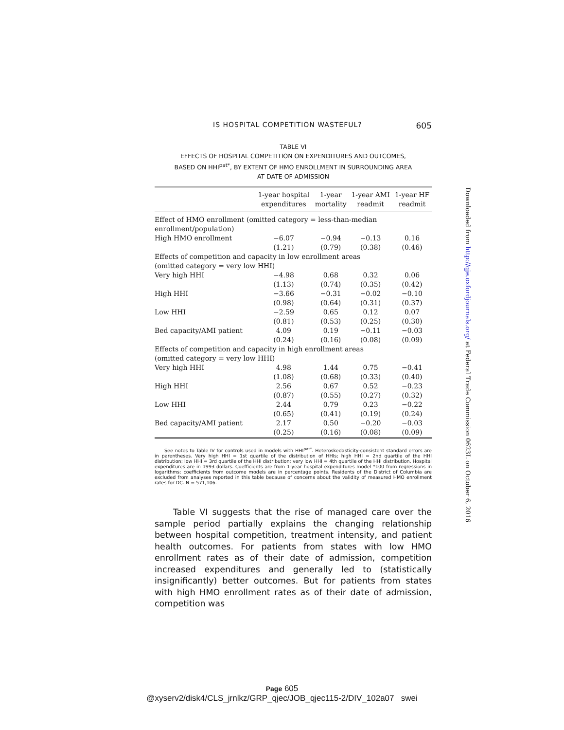IS HOSPITAL COMPETITION WASTEFUL? 605
TABLE VI
EFFECTS OF HOSPITAL COMPETITION ON EXPENDITURES AND OUTCOMES,
BASED ON HHI<sup>pat*</sup>, BY EXTENT OF HMO ENROLLMENT IN SURROUNDING AREA
AT DATE OF ADMISSION
| | 1-year hospital expenditures | 1-year mortality | 1-year AMI readmit | 1-year HF readmit |
| --- | --- | --- | --- | --- |
| Effect of HMO enrollment (omitted category = less-than-median enrollment/population) | | | | |
| High HMO enrollment | −6.07 | −0.94 | −0.13 | 0.16 |
| | (1.21) | (0.79) | (0.38) | (0.46) |
| Effects of competition and capacity in low enrollment areas (omitted category = very low HHI) | | | | |
| Very high HHI | −4.98 | 0.68 | 0.32 | 0.06 |
| | (1.13) | (0.74) | (0.35) | (0.42) |
| High HHI | −3.66 | −0.31 | −0.02 | −0.10 |
| | (0.98) | (0.64) | (0.31) | (0.37) |
| Low HHI | −2.59 | 0.65 | 0.12 | 0.07 |
| | (0.81) | (0.53) | (0.25) | (0.30) |
| Bed capacity/AMI patient | 4.09 | 0.19 | −0.11 | −0.03 |
| | (0.24) | (0.16) | (0.08) | (0.09) |
| Effects of competition and capacity in high enrollment areas (omitted category = very low HHI) | | | | |
| Very high HHI | 4.98 | 1.44 | 0.75 | −0.41 |
| | (1.08) | (0.68) | (0.33) | (0.40) |
| High HHI | 2.56 | 0.67 | 0.52 | −0.23 |
| | (0.87) | (0.55) | (0.27) | (0.32) |
| Low HHI | 2.44 | 0.79 | 0.23 | −0.22 |
| | (0.65) | (0.41) | (0.19) | (0.24) |
| Bed capacity/AMI patient | 2.17 | 0.50 | −0.20 | −0.03 |
| | (0.25) | (0.16) | (0.08) | (0.09) |
See notes to Table IV for controls used in models with HHI<sup>pat*</sup>. Heteroskedasticity-consistent standard errors are in parentheses. Very high HHI = 1st quartile of the distribution of HHIs; high HHI = 2nd quartile of the HHI distribution; low HHI = 3rd quartile of the HHI distribution; very low HHI = 4th quartile of the HHI distribution. Hospital expenditures are in 1993 dollars. Coefficients are from 1-year hospital expenditures model *100 from regressions in logarithms; coefficients from outcome models are in percentage points. Residents of the District of Columbia are excluded from analyses reported in this table because of concerns about the validity of measured HMO enrollment rates for DC. N = 571,106.
Table VI suggests that the rise of managed care over the sample period partially explains the changing relationship between hospital competition, treatment intensity, and patient health outcomes. For patients from states with low HMO enrollment rates as of their date of admission, competition increased expenditures and generally led to (statistically insignificantly) better outcomes. But for patients from states with high HMO enrollment rates as of their date of admission, competition was
Downloaded from http://qje.oxfordjournals.org/ at Federal Trade Commission 0623L on October 6, 2016
Page 605
@xyserv2/disk4/CLS_jrnlkz/GRP_qjec/JOB_qjec115-2/DIV_102a07 swei